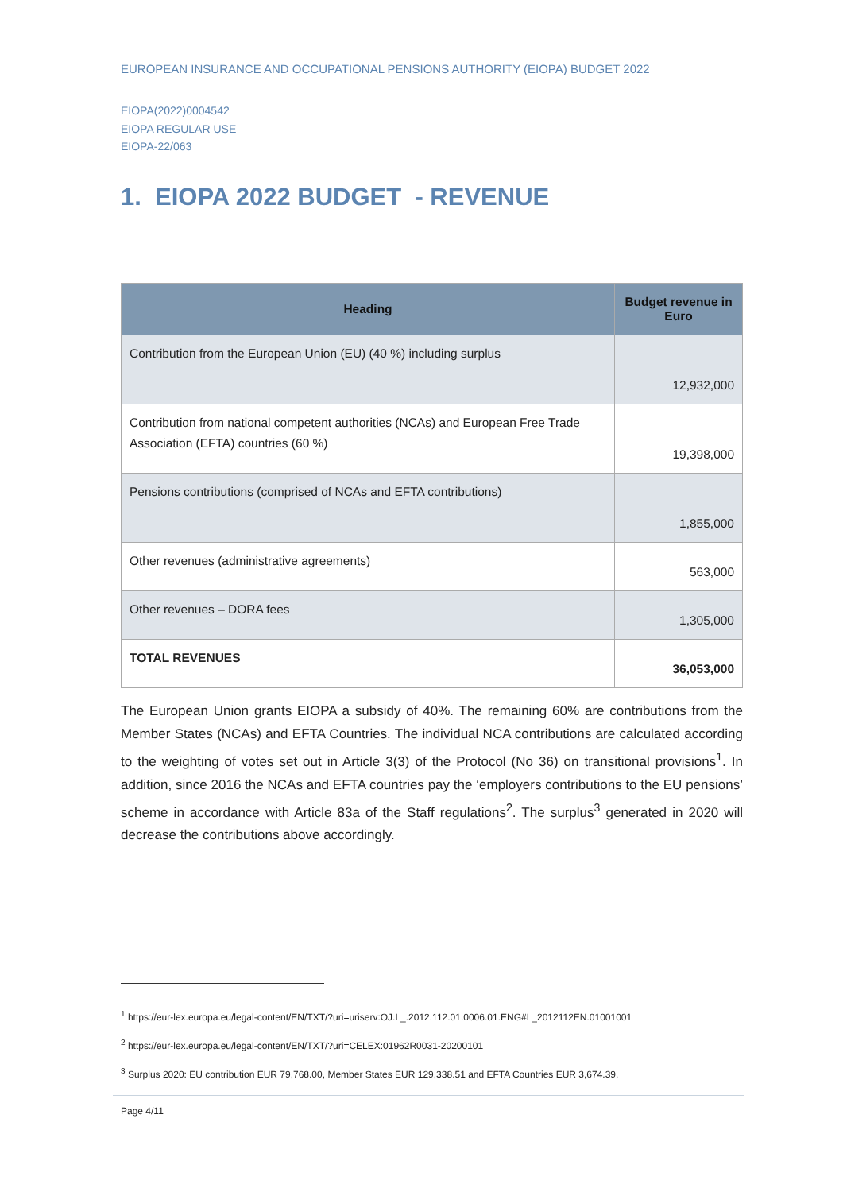EUROPEAN INSURANCE AND OCCUPATIONAL PENSIONS AUTHORITY (EIOPA) BUDGET 2022
EIOPA(2022)0004542
EIOPA REGULAR USE
EIOPA-22/063
1. EIOPA 2022 BUDGET - REVENUE
| Heading | Budget revenue in Euro |
| --- | --- |
| Contribution from the European Union (EU) (40 %) including surplus | 12,932,000 |
| Contribution from national competent authorities (NCAs) and European Free Trade Association (EFTA) countries (60 %) | 19,398,000 |
| Pensions contributions (comprised of NCAs and EFTA contributions) | 1,855,000 |
| Other revenues (administrative agreements) | 563,000 |
| Other revenues – DORA fees | 1,305,000 |
| TOTAL REVENUES | 36,053,000 |
The European Union grants EIOPA a subsidy of 40%. The remaining 60% are contributions from the Member States (NCAs) and EFTA Countries. The individual NCA contributions are calculated according to the weighting of votes set out in Article 3(3) of the Protocol (No 36) on transitional provisions<sup>1</sup>. In addition, since 2016 the NCAs and EFTA countries pay the ‘employers contributions to the EU pensions’ scheme in accordance with Article 83a of the Staff regulations<sup>2</sup>. The surplus<sup>3</sup> generated in 2020 will decrease the contributions above accordingly.
<sup>1</sup> https://eur-lex.europa.eu/legal-content/EN/TXT/?uri=uriserv:OJ.L_.2012.112.01.0006.01.ENG#L_2012112EN.01001001
<sup>2</sup> https://eur-lex.europa.eu/legal-content/EN/TXT/?uri=CELEX:01962R0031-20200101
<sup>3</sup> Surplus 2020: EU contribution EUR 79,768.00, Member States EUR 129,338.51 and EFTA Countries EUR 3,674.39.
Page 4/11